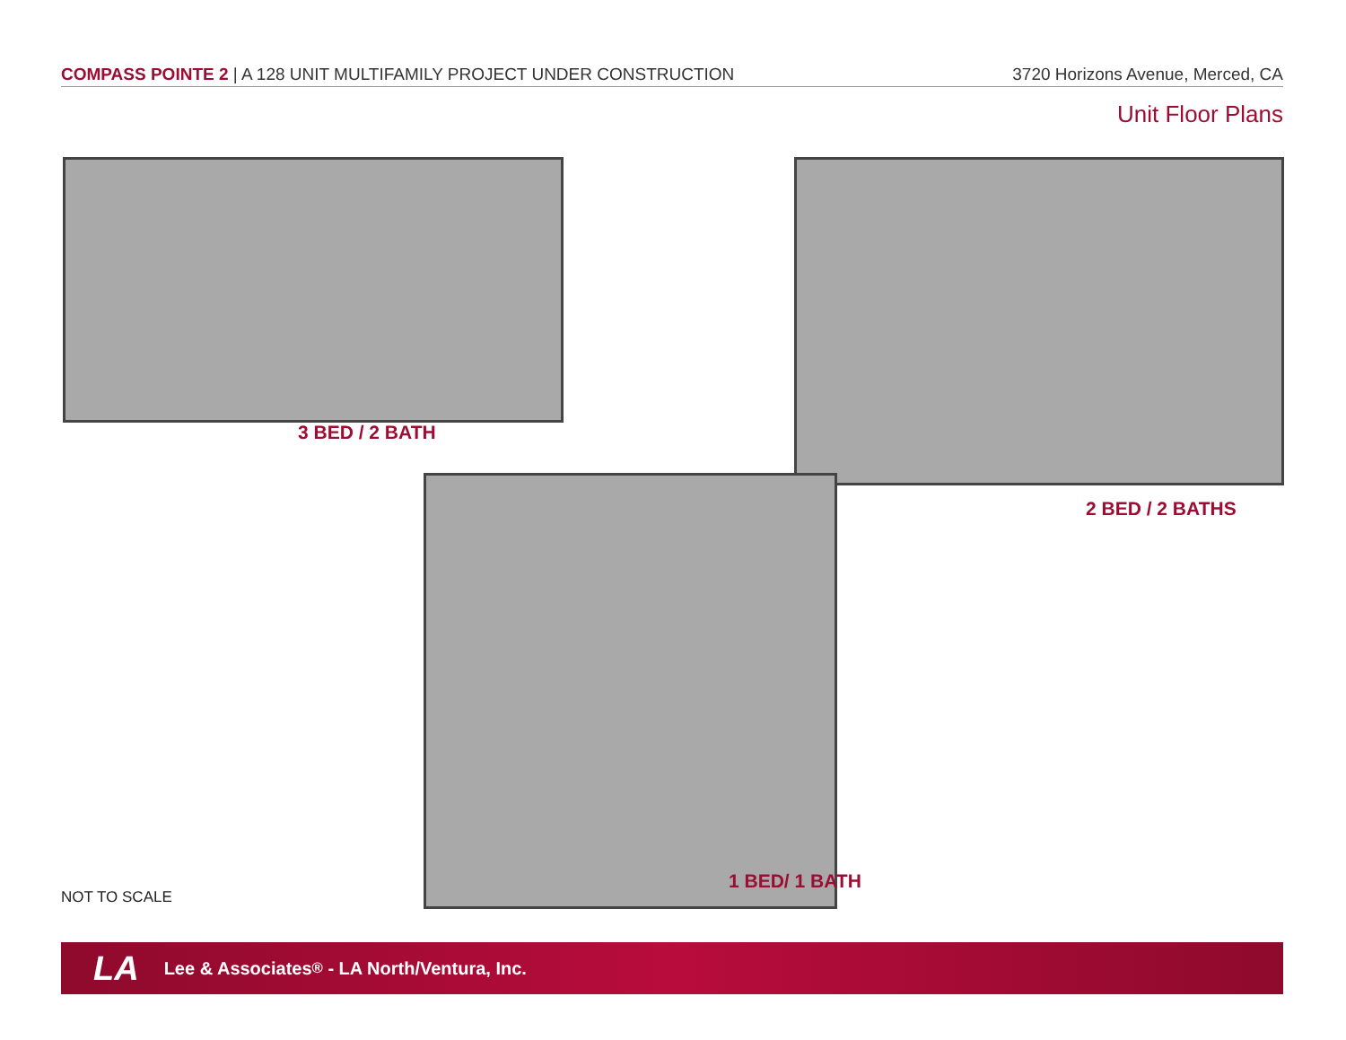COMPASS POINTE 2 | A 128 UNIT MULTIFAMILY PROJECT UNDER CONSTRUCTION 3720 Horizons Avenue, Merced, CA
Unit Floor Plans
3 BED / 2 BATH
2 BED / 2 BATHS
1 BED/ 1 BATH
NOT TO SCALE
LA Lee & Associates<sup>®</sup> - LA North/Ventura, Inc.